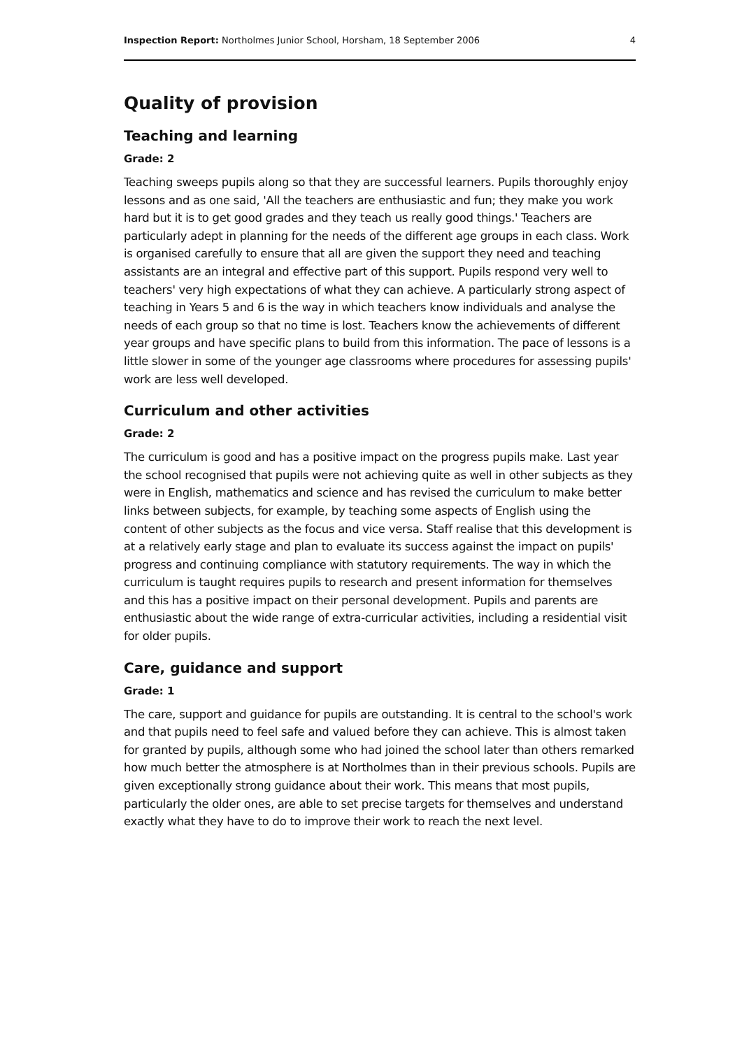Inspection Report: Northolmes Junior School, Horsham, 18 September 2006 4
Quality of provision
Teaching and learning
Grade: 2
Teaching sweeps pupils along so that they are successful learners. Pupils thoroughly enjoy lessons and as one said, 'All the teachers are enthusiastic and fun; they make you work hard but it is to get good grades and they teach us really good things.' Teachers are particularly adept in planning for the needs of the different age groups in each class. Work is organised carefully to ensure that all are given the support they need and teaching assistants are an integral and effective part of this support. Pupils respond very well to teachers' very high expectations of what they can achieve. A particularly strong aspect of teaching in Years 5 and 6 is the way in which teachers know individuals and analyse the needs of each group so that no time is lost. Teachers know the achievements of different year groups and have specific plans to build from this information. The pace of lessons is a little slower in some of the younger age classrooms where procedures for assessing pupils' work are less well developed.
Curriculum and other activities
Grade: 2
The curriculum is good and has a positive impact on the progress pupils make. Last year the school recognised that pupils were not achieving quite as well in other subjects as they were in English, mathematics and science and has revised the curriculum to make better links between subjects, for example, by teaching some aspects of English using the content of other subjects as the focus and vice versa. Staff realise that this development is at a relatively early stage and plan to evaluate its success against the impact on pupils' progress and continuing compliance with statutory requirements. The way in which the curriculum is taught requires pupils to research and present information for themselves and this has a positive impact on their personal development. Pupils and parents are enthusiastic about the wide range of extra-curricular activities, including a residential visit for older pupils.
Care, guidance and support
Grade: 1
The care, support and guidance for pupils are outstanding. It is central to the school's work and that pupils need to feel safe and valued before they can achieve. This is almost taken for granted by pupils, although some who had joined the school later than others remarked how much better the atmosphere is at Northolmes than in their previous schools. Pupils are given exceptionally strong guidance about their work. This means that most pupils, particularly the older ones, are able to set precise targets for themselves and understand exactly what they have to do to improve their work to reach the next level.